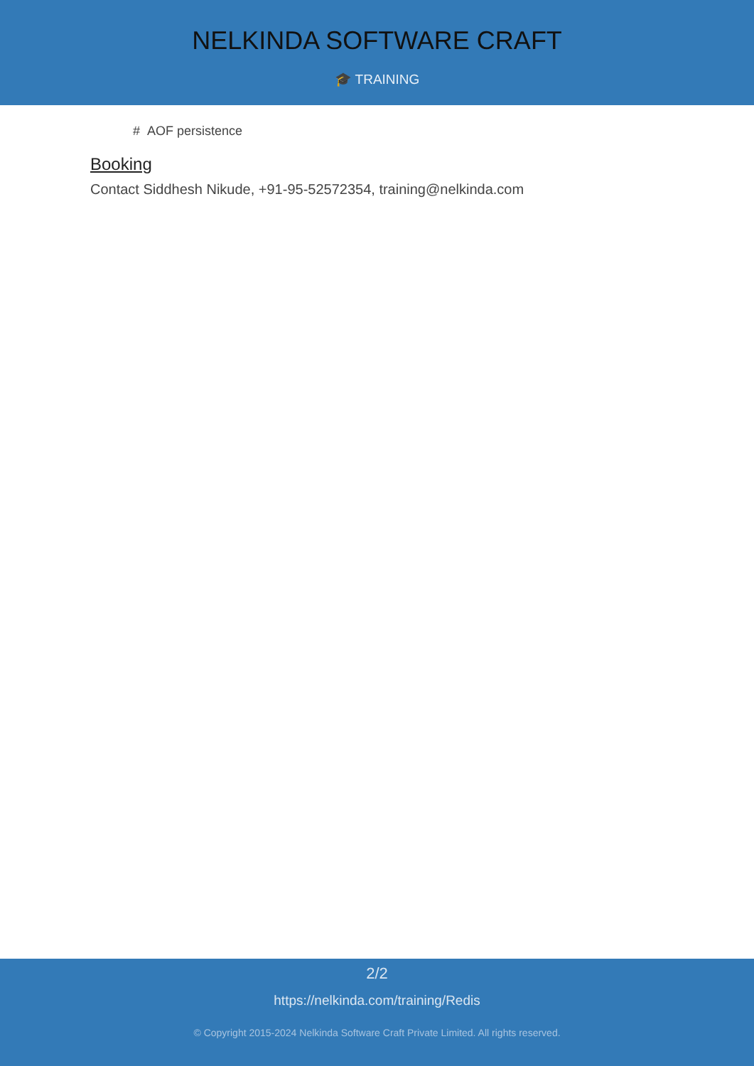NELKINDA SOFTWARE CRAFT
🎓 TRAINING
# AOF persistence
Booking
Contact Siddhesh Nikude, +91-95-52572354, training@nelkinda.com
2/2
https://nelkinda.com/training/Redis
© Copyright 2015-2024 Nelkinda Software Craft Private Limited. All rights reserved.